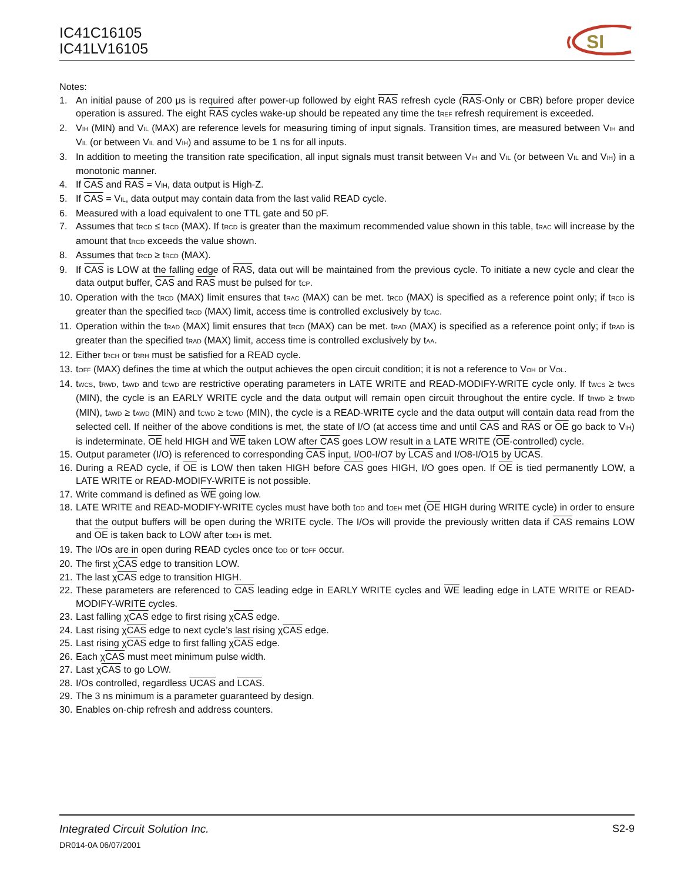IC41C16105
IC41LV16105
SI
Notes:
1. An initial pause of 200 μs is required after power-up followed by eight RAS refresh cycle (RAS-Only or CBR) before proper device operation is assured. The eight RAS cycles wake-up should be repeated any time the t<sub>REF</sub> refresh requirement is exceeded.
2. V<sub>IH</sub> (MIN) and V<sub>IL</sub> (MAX) are reference levels for measuring timing of input signals. Transition times, are measured between V<sub>IH</sub> and V<sub>IL</sub> (or between V<sub>IL</sub> and V<sub>IH</sub>) and assume to be 1 ns for all inputs.
3. In addition to meeting the transition rate specification, all input signals must transit between V<sub>IH</sub> and V<sub>IL</sub> (or between V<sub>IL</sub> and V<sub>IH</sub>) in a monotonic manner.
4. If CAS and RAS = V<sub>IH</sub>, data output is High-Z.
5. If CAS = V<sub>IL</sub>, data output may contain data from the last valid READ cycle.
6. Measured with a load equivalent to one TTL gate and 50 pF.
7. Assumes that t<sub>RCD</sub> ≤ t<sub>RCD</sub> (MAX). If t<sub>RCD</sub> is greater than the maximum recommended value shown in this table, t<sub>RAC</sub> will increase by the amount that t<sub>RCD</sub> exceeds the value shown.
8. Assumes that t<sub>RCD</sub> ≥ t<sub>RCD</sub> (MAX).
9. If CAS is LOW at the falling edge of RAS, data out will be maintained from the previous cycle. To initiate a new cycle and clear the data output buffer, CAS and RAS must be pulsed for t<sub>CP</sub>.
10.
Operation with the t<sub>RCD</sub> (MAX) limit ensures that t<sub>RAC</sub> (MAX) can be met. t<sub>RCD</sub> (MAX) is specified as a reference point only; if t<sub>RCD</sub> is greater than the specified t<sub>RCD</sub> (MAX) limit, access time is controlled exclusively by t<sub>CAC</sub>.
11.
Operation within the t<sub>RAD</sub> (MAX) limit ensures that t<sub>RCD</sub> (MAX) can be met. t<sub>RAD</sub> (MAX) is specified as a reference point only; if t<sub>RAD</sub> is greater than the specified t<sub>RAD</sub> (MAX) limit, access time is controlled exclusively by t<sub>AA</sub>.
12.
Either t<sub>RCH</sub> or t<sub>RRH</sub> must be satisfied for a READ cycle.
13.
t<sub>OFF</sub> (MAX) defines the time at which the output achieves the open circuit condition; it is not a reference to V<sub>OH</sub> or V<sub>OL</sub>.
14.
t<sub>WCS</sub>, t<sub>RWD</sub>, t<sub>AWD</sub> and t<sub>CWD</sub> are restrictive operating parameters in LATE WRITE and READ-MODIFY-WRITE cycle only. If t<sub>WCS</sub> ≥ t<sub>WCS</sub> (MIN), the cycle is an EARLY WRITE cycle and the data output will remain open circuit throughout the entire cycle. If t<sub>RWD</sub> ≥ t<sub>RWD</sub> (MIN), t<sub>AWD</sub> ≥ t<sub>AWD</sub> (MIN) and t<sub>CWD</sub> ≥ t<sub>CWD</sub> (MIN), the cycle is a READ-WRITE cycle and the data output will contain data read from the selected cell. If neither of the above conditions is met, the state of I/O (at access time and until CAS and RAS or OE go back to V<sub>IH</sub>) is indeterminate. OE held HIGH and WE taken LOW after CAS goes LOW result in a LATE WRITE (OE-controlled) cycle.
15.
Output parameter (I/O) is referenced to corresponding CAS input, I/O0-I/O7 by LCAS and I/O8-I/O15 by UCAS.
16.
During a READ cycle, if OE is LOW then taken HIGH before CAS goes HIGH, I/O goes open. If OE is tied permanently LOW, a LATE WRITE or READ-MODIFY-WRITE is not possible.
17.
Write command is defined as WE going low.
18.
LATE WRITE and READ-MODIFY-WRITE cycles must have both t<sub>OD</sub> and t<sub>OEH</sub> met (OE HIGH during WRITE cycle) in order to ensure that the output buffers will be open during the WRITE cycle. The I/Os will provide the previously written data if CAS remains LOW and OE is taken back to LOW after t<sub>OEH</sub> is met.
19.
The I/Os are in open during READ cycles once t<sub>OD</sub> or t<sub>OFF</sub> occur.
20.
The first χCAS edge to transition LOW.
21.
The last χCAS edge to transition HIGH.
22.
These parameters are referenced to CAS leading edge in EARLY WRITE cycles and WE leading edge in LATE WRITE or READ-MODIFY-WRITE cycles.
23.
Last falling χCAS edge to first rising χCAS edge.
24.
Last rising χCAS edge to next cycle’s last rising χCAS edge.
25.
Last rising χCAS edge to first falling χCAS edge.
26.
Each χCAS must meet minimum pulse width.
27.
Last χCAS to go LOW.
28.
I/Os controlled, regardless UCAS and LCAS.
29.
The 3 ns minimum is a parameter guaranteed by design.
30.
Enables on-chip refresh and address counters.
Integrated Circuit Solution Inc. S2-9
DR014-0A 06/07/2001